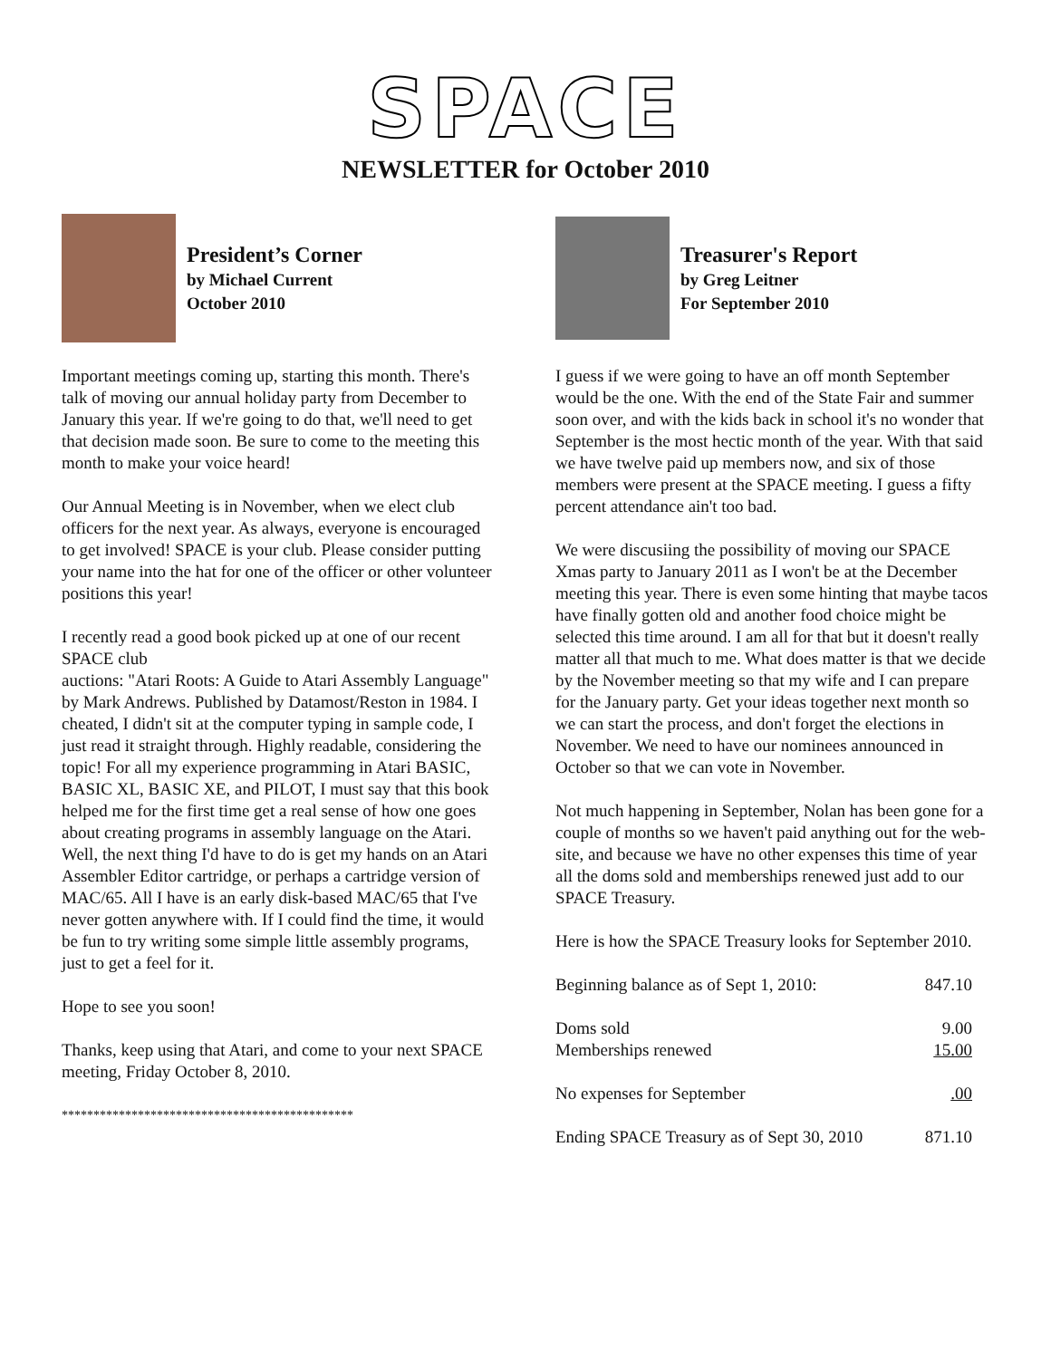SPACE
NEWSLETTER for October 2010
President’s Corner
by Michael Current
October 2010
Important meetings coming up, starting this month. There's talk of moving our annual holiday party from December to January this year. If we're going to do that, we'll need to get that decision made soon. Be sure to come to the meeting this month to make your voice heard!
Our Annual Meeting is in November, when we elect club officers for the next year. As always, everyone is encouraged to get involved! SPACE is your club. Please consider putting your name into the hat for one of the officer or other volunteer positions this year!
I recently read a good book picked up at one of our recent SPACE club
auctions: "Atari Roots: A Guide to Atari Assembly Language" by Mark Andrews. Published by Datamost/Reston in 1984. I cheated, I didn't sit at the computer typing in sample code, I just read it straight through. Highly readable, considering the topic! For all my experience programming in Atari BASIC, BASIC XL, BASIC XE, and PILOT, I must say that this book helped me for the first time get a real sense of how one goes about creating programs in assembly language on the Atari. Well, the next thing I'd have to do is get my hands on an Atari Assembler Editor cartridge, or perhaps a cartridge version of MAC/65. All I have is an early disk-based MAC/65 that I've never gotten anywhere with. If I could find the time, it would be fun to try writing some simple little assembly programs, just to get a feel for it.
Hope to see you soon!
Thanks, keep using that Atari, and come to your next SPACE meeting, Friday October 8, 2010.
**********************************************
Treasurer's Report
by Greg Leitner
For September 2010
I guess if we were going to have an off month September would be the one. With the end of the State Fair and summer soon over, and with the kids back in school it's no wonder that September is the most hectic month of the year. With that said we have twelve paid up members now, and six of those members were present at the SPACE meeting. I guess a fifty percent attendance ain't too bad.
We were discusiing the possibility of moving our SPACE Xmas party to January 2011 as I won't be at the December meeting this year. There is even some hinting that maybe tacos have finally gotten old and another food choice might be selected this time around. I am all for that but it doesn't really matter all that much to me. What does matter is that we decide by the November meeting so that my wife and I can prepare for the January party. Get your ideas together next month so we can start the process, and don't forget the elections in November. We need to have our nominees announced in October so that we can vote in November.
Not much happening in September, Nolan has been gone for a couple of months so we haven't paid anything out for the web-site, and because we have no other expenses this time of year all the doms sold and memberships renewed just add to our SPACE Treasury.
Here is how the SPACE Treasury looks for September 2010.
| Beginning balance as of Sept 1, 2010: | 847.10 |
| Doms sold | 9.00 |
| Memberships renewed | 15.00 |
| No expenses for September | .00 |
| Ending SPACE Treasury as of Sept 30, 2010 | 871.10 |